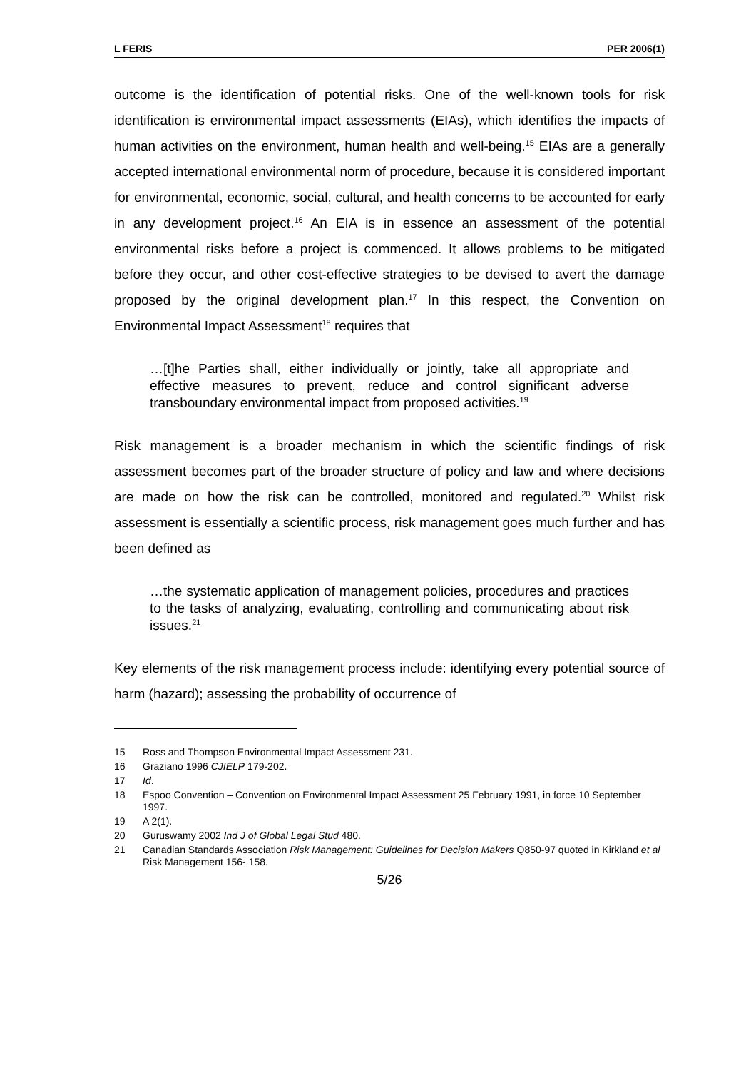L FERIS PER 2006(1)
outcome is the identification of potential risks. One of the well-known tools for risk identification is environmental impact assessments (EIAs), which identifies the impacts of human activities on the environment, human health and well-being.<sup>15</sup> EIAs are a generally accepted international environmental norm of procedure, because it is considered important for environmental, economic, social, cultural, and health concerns to be accounted for early in any development project.<sup>16</sup> An EIA is in essence an assessment of the potential environmental risks before a project is commenced. It allows problems to be mitigated before they occur, and other cost-effective strategies to be devised to avert the damage proposed by the original development plan.<sup>17</sup> In this respect, the Convention on Environmental Impact Assessment<sup>18</sup> requires that
…[t]he Parties shall, either individually or jointly, take all appropriate and effective measures to prevent, reduce and control significant adverse transboundary environmental impact from proposed activities.<sup>19</sup>
Risk management is a broader mechanism in which the scientific findings of risk assessment becomes part of the broader structure of policy and law and where decisions are made on how the risk can be controlled, monitored and regulated.<sup>20</sup> Whilst risk assessment is essentially a scientific process, risk management goes much further and has been defined as
…the systematic application of management policies, procedures and practices to the tasks of analyzing, evaluating, controlling and communicating about risk issues.<sup>21</sup>
Key elements of the risk management process include: identifying every potential source of harm (hazard); assessing the probability of occurrence of
15 Ross and Thompson Environmental Impact Assessment 231.
16 Graziano 1996 CJIELP 179-202.
17 Id.
18 Espoo Convention – Convention on Environmental Impact Assessment 25 February 1991, in force 10 September 1997.
19 A 2(1).
20 Guruswamy 2002 Ind J of Global Legal Stud 480.
21 Canadian Standards Association Risk Management: Guidelines for Decision Makers Q850-97 quoted in Kirkland et al Risk Management 156- 158.
5/26